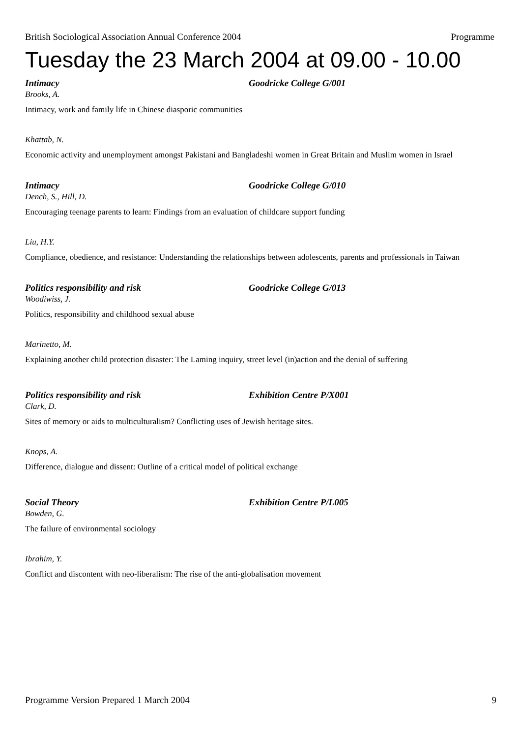British Sociological Association Annual Conference 2004 Programme
Tuesday the 23 March 2004 at 09.00 - 10.00
Intimacy Goodricke College G/001
Brooks, A.
Intimacy, work and family life in Chinese diasporic communities
Khattab, N.
Economic activity and unemployment amongst Pakistani and Bangladeshi women in Great Britain and Muslim women in Israel
Intimacy Goodricke College G/010
Dench, S., Hill, D.
Encouraging teenage parents to learn: Findings from an evaluation of childcare support funding
Liu, H.Y.
Compliance, obedience, and resistance: Understanding the relationships between adolescents, parents and professionals in Taiwan
Politics responsibility and risk Goodricke College G/013
Woodiwiss, J.
Politics, responsibility and childhood sexual abuse
Marinetto, M.
Explaining another child protection disaster: The Laming inquiry, street level (in)action and the denial of suffering
Politics responsibility and risk Exhibition Centre P/X001
Clark, D.
Sites of memory or aids to multiculturalism? Conflicting uses of Jewish heritage sites.
Knops, A.
Difference, dialogue and dissent: Outline of a critical model of political exchange
Social Theory Exhibition Centre P/L005
Bowden, G.
The failure of environmental sociology
Ibrahim, Y.
Conflict and discontent with neo-liberalism: The rise of the anti-globalisation movement
Programme Version Prepared 1 March 2004 9